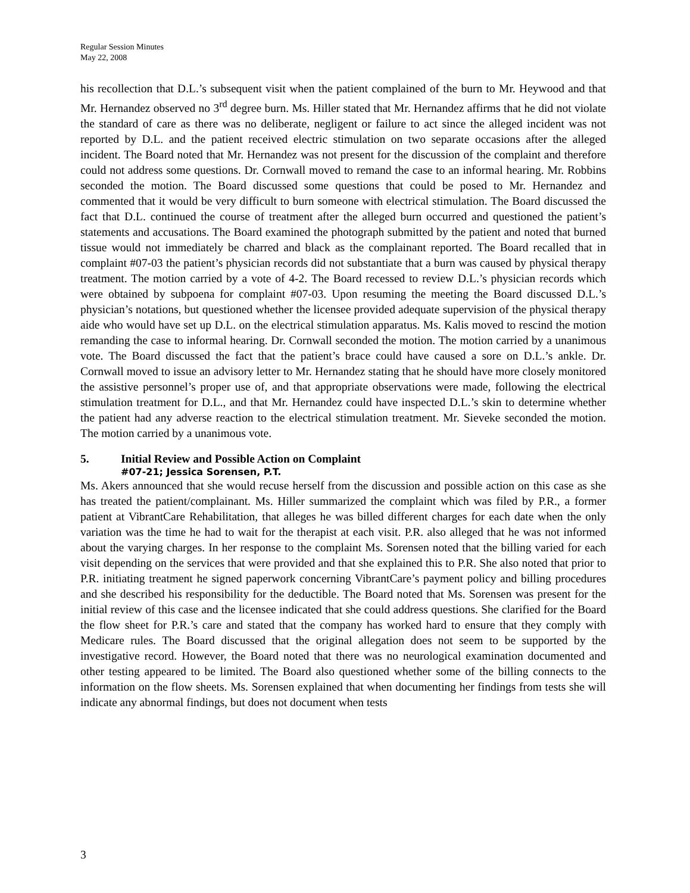Regular Session Minutes
May 22, 2008
his recollection that D.L.’s subsequent visit when the patient complained of the burn to Mr. Heywood and that Mr. Hernandez observed no 3<sup>rd</sup> degree burn. Ms. Hiller stated that Mr. Hernandez affirms that he did not violate the standard of care as there was no deliberate, negligent or failure to act since the alleged incident was not reported by D.L. and the patient received electric stimulation on two separate occasions after the alleged incident. The Board noted that Mr. Hernandez was not present for the discussion of the complaint and therefore could not address some questions. Dr. Cornwall moved to remand the case to an informal hearing. Mr. Robbins seconded the motion. The Board discussed some questions that could be posed to Mr. Hernandez and commented that it would be very difficult to burn someone with electrical stimulation. The Board discussed the fact that D.L. continued the course of treatment after the alleged burn occurred and questioned the patient’s statements and accusations. The Board examined the photograph submitted by the patient and noted that burned tissue would not immediately be charred and black as the complainant reported. The Board recalled that in complaint #07-03 the patient’s physician records did not substantiate that a burn was caused by physical therapy treatment. The motion carried by a vote of 4-2. The Board recessed to review D.L.’s physician records which were obtained by subpoena for complaint #07-03. Upon resuming the meeting the Board discussed D.L.’s physician’s notations, but questioned whether the licensee provided adequate supervision of the physical therapy aide who would have set up D.L. on the electrical stimulation apparatus. Ms. Kalis moved to rescind the motion remanding the case to informal hearing. Dr. Cornwall seconded the motion. The motion carried by a unanimous vote. The Board discussed the fact that the patient’s brace could have caused a sore on D.L.’s ankle. Dr. Cornwall moved to issue an advisory letter to Mr. Hernandez stating that he should have more closely monitored the assistive personnel’s proper use of, and that appropriate observations were made, following the electrical stimulation treatment for D.L., and that Mr. Hernandez could have inspected D.L.’s skin to determine whether the patient had any adverse reaction to the electrical stimulation treatment. Mr. Sieveke seconded the motion. The motion carried by a unanimous vote.
5. Initial Review and Possible Action on Complaint
#07-21; Jessica Sorensen, P.T.
Ms. Akers announced that she would recuse herself from the discussion and possible action on this case as she has treated the patient/complainant. Ms. Hiller summarized the complaint which was filed by P.R., a former patient at VibrantCare Rehabilitation, that alleges he was billed different charges for each date when the only variation was the time he had to wait for the therapist at each visit. P.R. also alleged that he was not informed about the varying charges. In her response to the complaint Ms. Sorensen noted that the billing varied for each visit depending on the services that were provided and that she explained this to P.R. She also noted that prior to P.R. initiating treatment he signed paperwork concerning VibrantCare’s payment policy and billing procedures and she described his responsibility for the deductible. The Board noted that Ms. Sorensen was present for the initial review of this case and the licensee indicated that she could address questions. She clarified for the Board the flow sheet for P.R.’s care and stated that the company has worked hard to ensure that they comply with Medicare rules. The Board discussed that the original allegation does not seem to be supported by the investigative record. However, the Board noted that there was no neurological examination documented and other testing appeared to be limited. The Board also questioned whether some of the billing connects to the information on the flow sheets. Ms. Sorensen explained that when documenting her findings from tests she will indicate any abnormal findings, but does not document when tests
3